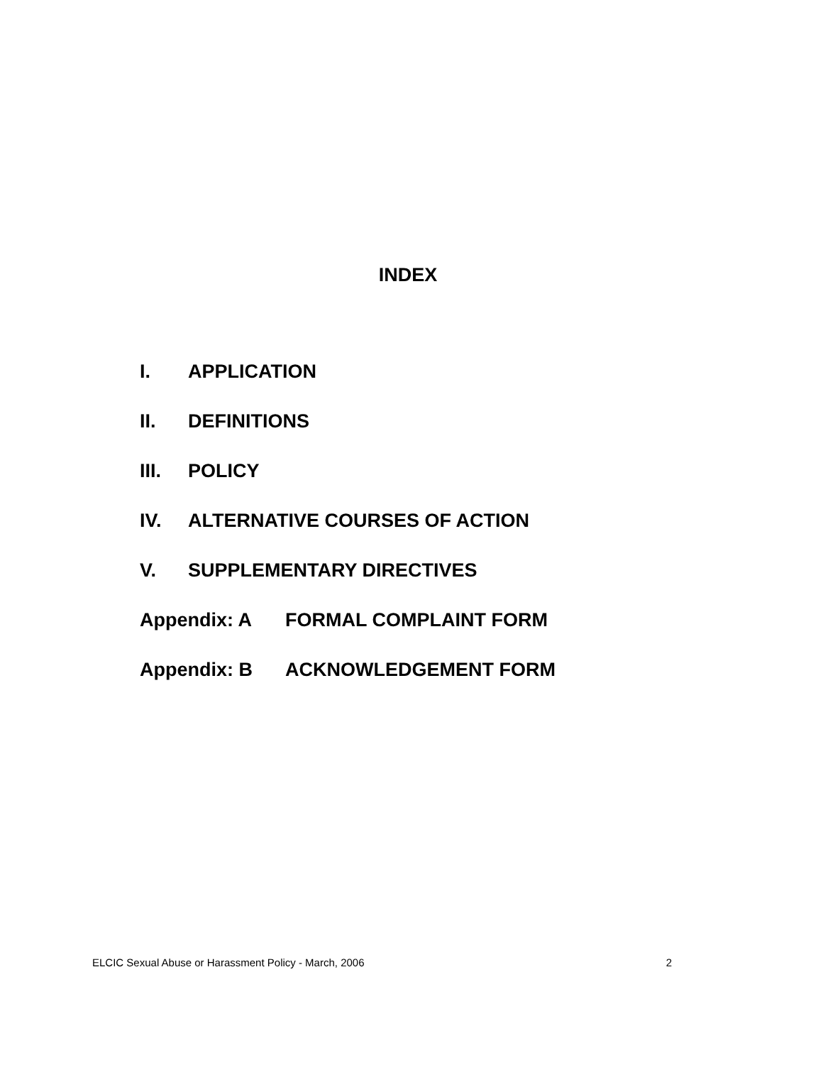INDEX
I. APPLICATION
II. DEFINITIONS
III. POLICY
IV. ALTERNATIVE COURSES OF ACTION
V. SUPPLEMENTARY DIRECTIVES
Appendix: A FORMAL COMPLAINT FORM
Appendix: B ACKNOWLEDGEMENT FORM
ELCIC Sexual Abuse or Harassment Policy - March, 2006 2